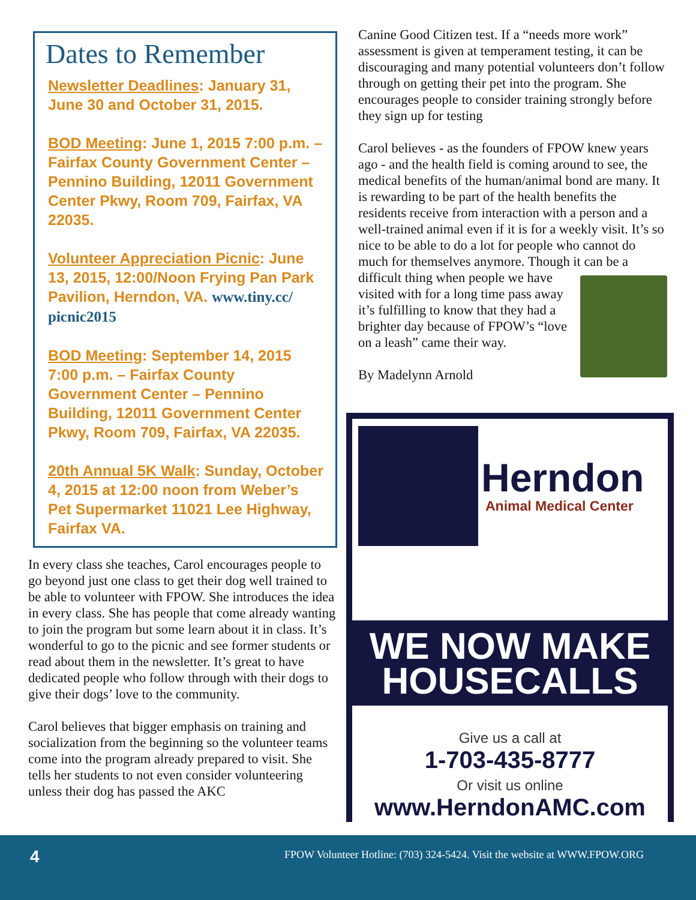Dates to Remember
Newsletter Deadlines: January 31, June 30 and October 31, 2015.
BOD Meeting: June 1, 2015 7:00 p.m. – Fairfax County Government Center – Pennino Building, 12011 Government Center Pkwy, Room 709, Fairfax, VA 22035.
Volunteer Appreciation Picnic: June 13, 2015, 12:00/Noon Frying Pan Park Pavilion, Herndon, VA. www.tiny.cc/ picnic2015
BOD Meeting: September 14, 2015 7:00 p.m. – Fairfax County Government Center – Pennino Building, 12011 Government Center Pkwy, Room 709, Fairfax, VA 22035.
20th Annual 5K Walk: Sunday, October 4, 2015 at 12:00 noon from Weber’s Pet Supermarket 11021 Lee Highway, Fairfax VA.
In every class she teaches, Carol encourages people to go beyond just one class to get their dog well trained to be able to volunteer with FPOW. She introduces the idea in every class. She has people that come already wanting to join the program but some learn about it in class. It’s wonderful to go to the picnic and see former students or read about them in the newsletter. It’s great to have dedicated people who follow through with their dogs to give their dogs’ love to the community.
Carol believes that bigger emphasis on training and socialization from the beginning so the volunteer teams come into the program already prepared to visit. She tells her students to not even consider volunteering unless their dog has passed the AKC
Canine Good Citizen test. If a “needs more work” assessment is given at temperament testing, it can be discouraging and many potential volunteers don’t follow through on getting their pet into the program. She encourages people to consider training strongly before they sign up for testing
Carol believes - as the founders of FPOW knew years ago - and the health field is coming around to see, the medical benefits of the human/animal bond are many. It is rewarding to be part of the health benefits the residents receive from interaction with a person and a well-trained animal even if it is for a weekly visit. It’s so nice to be able to do a lot for people who cannot do much for themselves anymore. Though it can be a difficult thing when people we have visited with for a long time pass away it’s fulfilling to know that they had a brighter day because of FPOW’s “love on a leash” came their way.
By Madelynn Arnold
Herndon
Animal Medical Center
WE NOW MAKE
HOUSECALLS
Give us a call at
1-703-435-8777
Or visit us online
www.HerndonAMC.com
4 FPOW Volunteer Hotline: (703) 324-5424. Visit the website at WWW.FPOW.ORG